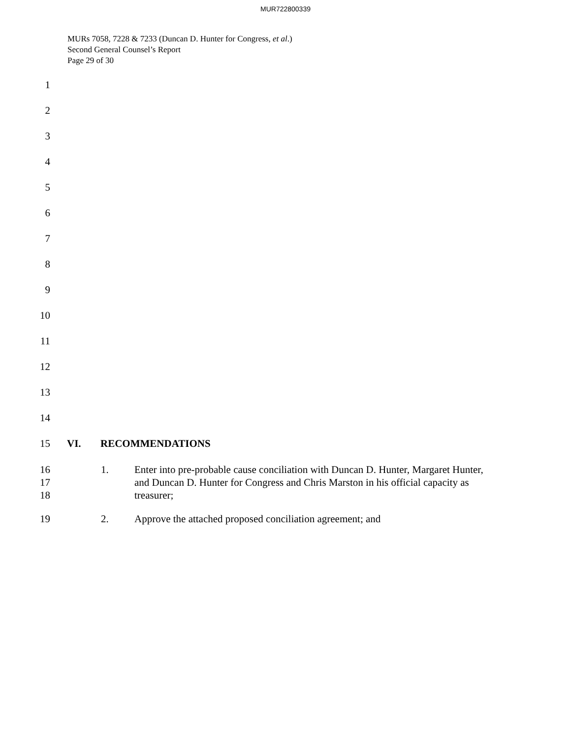MUR722800339
MURs 7058, 7228 & 7233 (Duncan D. Hunter for Congress, et al.)
Second General Counsel’s Report
Page 29 of 30
1
2
3
4
5
6
7
8
9
10
11
12
13
14
15 VI. RECOMMENDATIONS
16
17
18
1. Enter into pre-probable cause conciliation with Duncan D. Hunter, Margaret Hunter, and Duncan D. Hunter for Congress and Chris Marston in his official capacity as treasurer;
19 2. Approve the attached proposed conciliation agreement; and